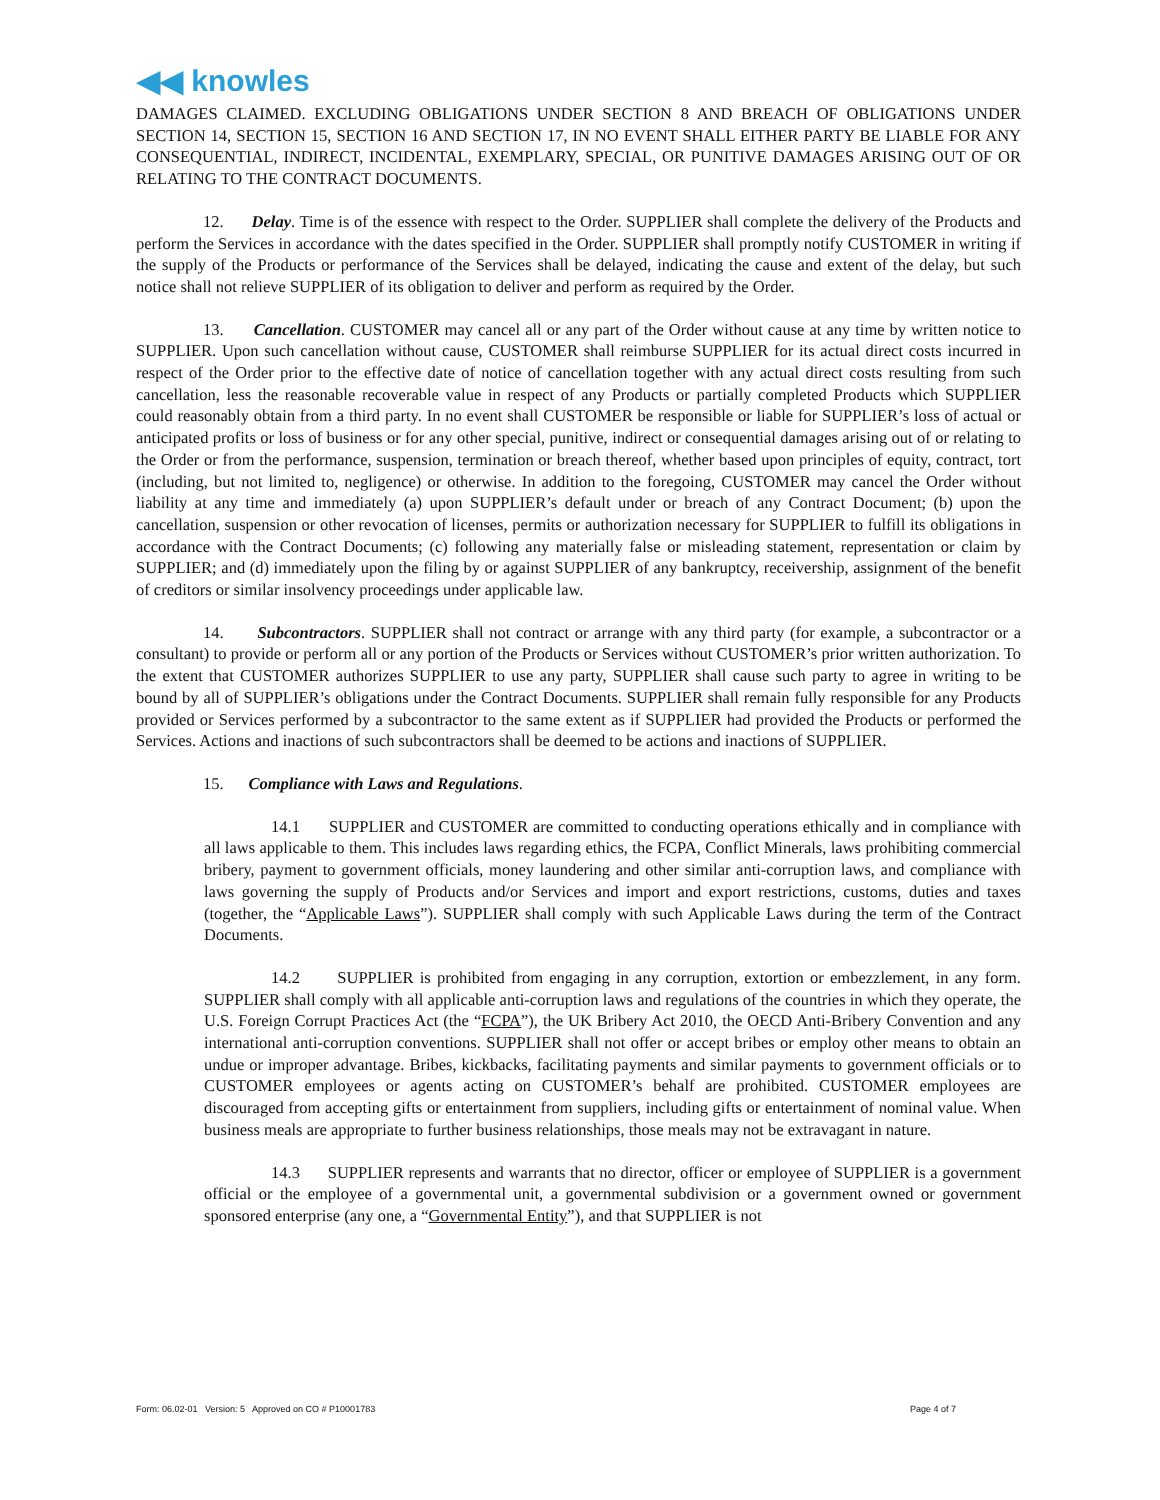◀◀ knowles
DAMAGES CLAIMED. EXCLUDING OBLIGATIONS UNDER SECTION 8 AND BREACH OF OBLIGATIONS UNDER SECTION 14, SECTION 15, SECTION 16 AND SECTION 17, IN NO EVENT SHALL EITHER PARTY BE LIABLE FOR ANY CONSEQUENTIAL, INDIRECT, INCIDENTAL, EXEMPLARY, SPECIAL, OR PUNITIVE DAMAGES ARISING OUT OF OR RELATING TO THE CONTRACT DOCUMENTS.
12. Delay. Time is of the essence with respect to the Order. SUPPLIER shall complete the delivery of the Products and perform the Services in accordance with the dates specified in the Order. SUPPLIER shall promptly notify CUSTOMER in writing if the supply of the Products or performance of the Services shall be delayed, indicating the cause and extent of the delay, but such notice shall not relieve SUPPLIER of its obligation to deliver and perform as required by the Order.
13. Cancellation. CUSTOMER may cancel all or any part of the Order without cause at any time by written notice to SUPPLIER. Upon such cancellation without cause, CUSTOMER shall reimburse SUPPLIER for its actual direct costs incurred in respect of the Order prior to the effective date of notice of cancellation together with any actual direct costs resulting from such cancellation, less the reasonable recoverable value in respect of any Products or partially completed Products which SUPPLIER could reasonably obtain from a third party. In no event shall CUSTOMER be responsible or liable for SUPPLIER’s loss of actual or anticipated profits or loss of business or for any other special, punitive, indirect or consequential damages arising out of or relating to the Order or from the performance, suspension, termination or breach thereof, whether based upon principles of equity, contract, tort (including, but not limited to, negligence) or otherwise. In addition to the foregoing, CUSTOMER may cancel the Order without liability at any time and immediately (a) upon SUPPLIER’s default under or breach of any Contract Document; (b) upon the cancellation, suspension or other revocation of licenses, permits or authorization necessary for SUPPLIER to fulfill its obligations in accordance with the Contract Documents; (c) following any materially false or misleading statement, representation or claim by SUPPLIER; and (d) immediately upon the filing by or against SUPPLIER of any bankruptcy, receivership, assignment of the benefit of creditors or similar insolvency proceedings under applicable law.
14. Subcontractors. SUPPLIER shall not contract or arrange with any third party (for example, a subcontractor or a consultant) to provide or perform all or any portion of the Products or Services without CUSTOMER’s prior written authorization. To the extent that CUSTOMER authorizes SUPPLIER to use any party, SUPPLIER shall cause such party to agree in writing to be bound by all of SUPPLIER’s obligations under the Contract Documents. SUPPLIER shall remain fully responsible for any Products provided or Services performed by a subcontractor to the same extent as if SUPPLIER had provided the Products or performed the Services. Actions and inactions of such subcontractors shall be deemed to be actions and inactions of SUPPLIER.
15. Compliance with Laws and Regulations.
14.1 SUPPLIER and CUSTOMER are committed to conducting operations ethically and in compliance with all laws applicable to them. This includes laws regarding ethics, the FCPA, Conflict Minerals, laws prohibiting commercial bribery, payment to government officials, money laundering and other similar anti-corruption laws, and compliance with laws governing the supply of Products and/or Services and import and export restrictions, customs, duties and taxes (together, the “Applicable Laws”). SUPPLIER shall comply with such Applicable Laws during the term of the Contract Documents.
14.2 SUPPLIER is prohibited from engaging in any corruption, extortion or embezzlement, in any form. SUPPLIER shall comply with all applicable anti-corruption laws and regulations of the countries in which they operate, the U.S. Foreign Corrupt Practices Act (the “FCPA”), the UK Bribery Act 2010, the OECD Anti-Bribery Convention and any international anti-corruption conventions. SUPPLIER shall not offer or accept bribes or employ other means to obtain an undue or improper advantage. Bribes, kickbacks, facilitating payments and similar payments to government officials or to CUSTOMER employees or agents acting on CUSTOMER’s behalf are prohibited. CUSTOMER employees are discouraged from accepting gifts or entertainment from suppliers, including gifts or entertainment of nominal value. When business meals are appropriate to further business relationships, those meals may not be extravagant in nature.
14.3 SUPPLIER represents and warrants that no director, officer or employee of SUPPLIER is a government official or the employee of a governmental unit, a governmental subdivision or a government owned or government sponsored enterprise (any one, a “Governmental Entity”), and that SUPPLIER is not
Form: 06.02-01 Version: 5 Approved on CO # P10001783 Page 4 of 7